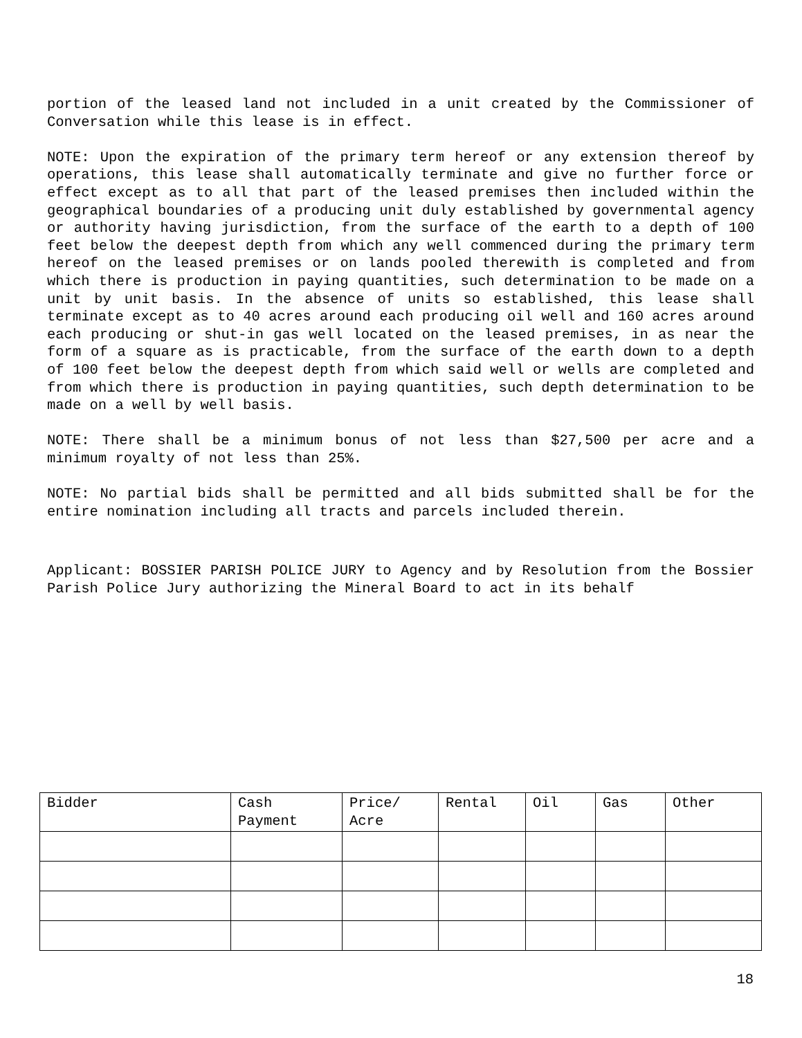portion of the leased land not included in a unit created by the Commissioner of Conversation while this lease is in effect.
NOTE: Upon the expiration of the primary term hereof or any extension thereof by operations, this lease shall automatically terminate and give no further force or effect except as to all that part of the leased premises then included within the geographical boundaries of a producing unit duly established by governmental agency or authority having jurisdiction, from the surface of the earth to a depth of 100 feet below the deepest depth from which any well commenced during the primary term hereof on the leased premises or on lands pooled therewith is completed and from which there is production in paying quantities, such determination to be made on a unit by unit basis. In the absence of units so established, this lease shall terminate except as to 40 acres around each producing oil well and 160 acres around each producing or shut-in gas well located on the leased premises, in as near the form of a square as is practicable, from the surface of the earth down to a depth of 100 feet below the deepest depth from which said well or wells are completed and from which there is production in paying quantities, such depth determination to be made on a well by well basis.
NOTE: There shall be a minimum bonus of not less than $27,500 per acre and a minimum royalty of not less than 25%.
NOTE: No partial bids shall be permitted and all bids submitted shall be for the entire nomination including all tracts and parcels included therein.
Applicant: BOSSIER PARISH POLICE JURY to Agency and by Resolution from the Bossier Parish Police Jury authorizing the Mineral Board to act in its behalf
| Bidder | Cash Payment | Price/ Acre | Rental | Oil | Gas | Other |
| --- | --- | --- | --- | --- | --- | --- |
18